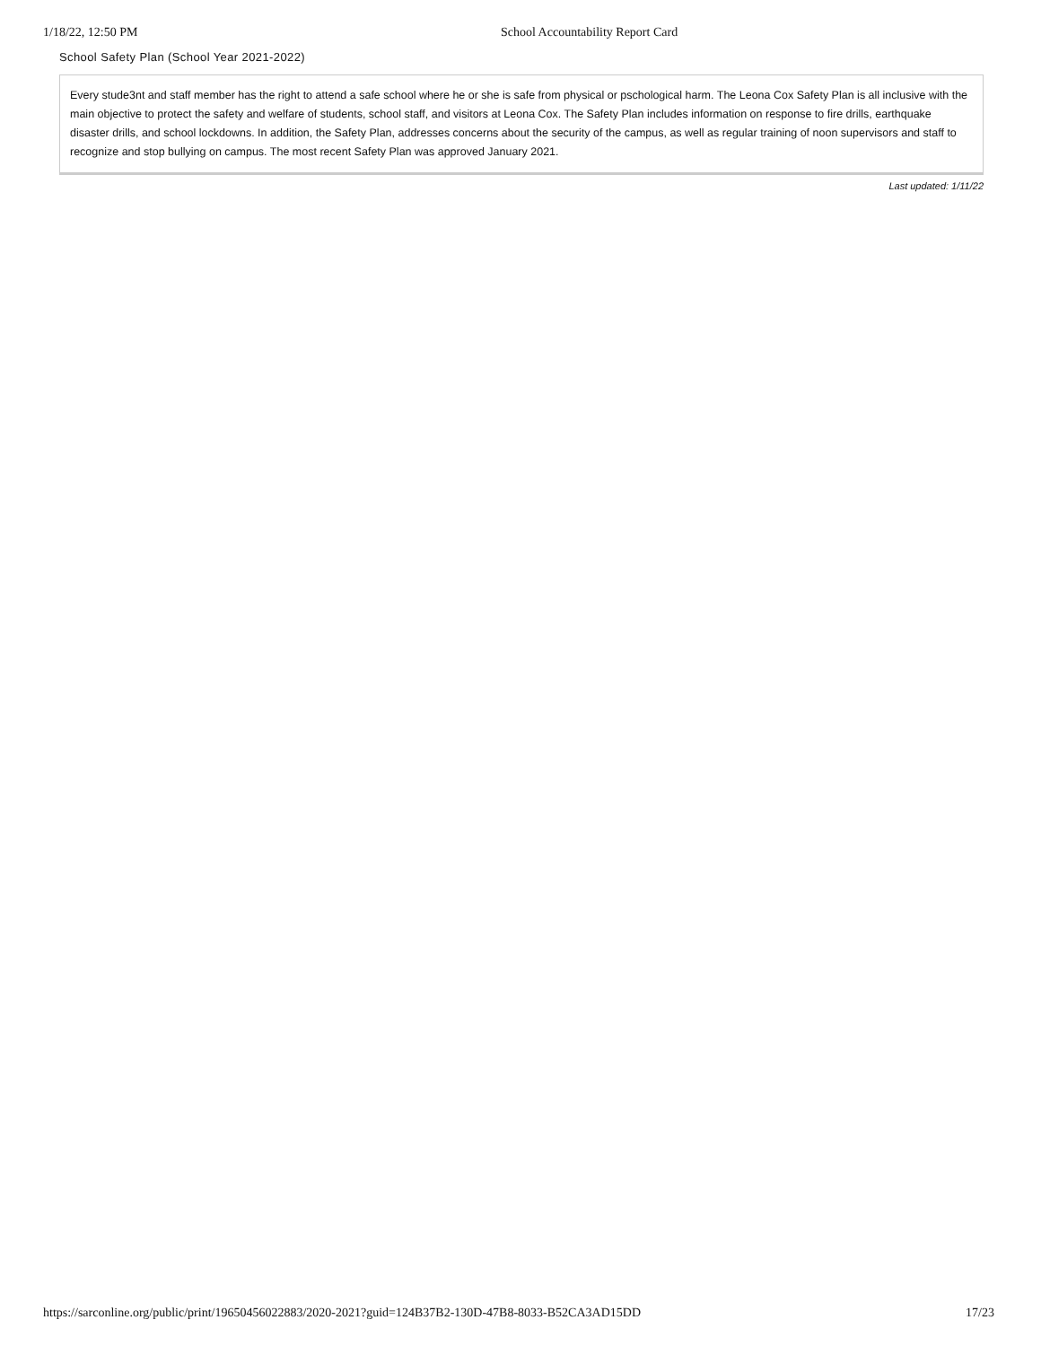1/18/22, 12:50 PM School Accountability Report Card
School Safety Plan (School Year 2021-2022)
Every stude3nt and staff member has the right to attend a safe school where he or she is safe from physical or pschological harm. The Leona Cox Safety Plan is all inclusive with the main objective to protect the safety and welfare of students, school staff, and visitors at Leona Cox. The Safety Plan includes information on response to fire drills, earthquake disaster drills, and school lockdowns. In addition, the Safety Plan, addresses concerns about the security of the campus, as well as regular training of noon supervisors and staff to recognize and stop bullying on campus. The most recent Safety Plan was approved January 2021.
Last updated: 1/11/22
https://sarconline.org/public/print/19650456022883/2020-2021?guid=124B37B2-130D-47B8-8033-B52CA3AD15DD 17/23